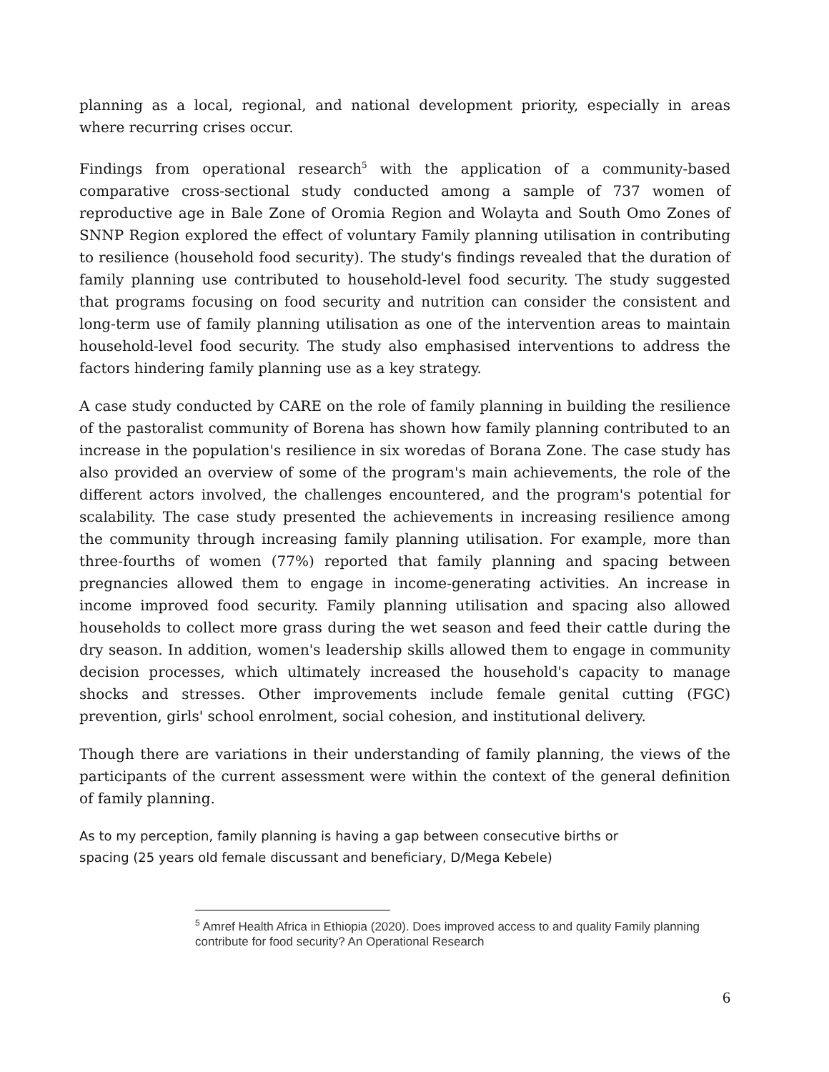planning as a local, regional, and national development priority, especially in areas where recurring crises occur.
Findings from operational research<sup>5</sup> with the application of a community-based comparative cross-sectional study conducted among a sample of 737 women of reproductive age in Bale Zone of Oromia Region and Wolayta and South Omo Zones of SNNP Region explored the effect of voluntary Family planning utilisation in contributing to resilience (household food security). The study's findings revealed that the duration of family planning use contributed to household-level food security. The study suggested that programs focusing on food security and nutrition can consider the consistent and long-term use of family planning utilisation as one of the intervention areas to maintain household-level food security. The study also emphasised interventions to address the factors hindering family planning use as a key strategy.
A case study conducted by CARE on the role of family planning in building the resilience of the pastoralist community of Borena has shown how family planning contributed to an increase in the population's resilience in six woredas of Borana Zone. The case study has also provided an overview of some of the program's main achievements, the role of the different actors involved, the challenges encountered, and the program's potential for scalability. The case study presented the achievements in increasing resilience among the community through increasing family planning utilisation. For example, more than three-fourths of women (77%) reported that family planning and spacing between pregnancies allowed them to engage in income-generating activities. An increase in income improved food security. Family planning utilisation and spacing also allowed households to collect more grass during the wet season and feed their cattle during the dry season. In addition, women's leadership skills allowed them to engage in community decision processes, which ultimately increased the household's capacity to manage shocks and stresses. Other improvements include female genital cutting (FGC) prevention, girls' school enrolment, social cohesion, and institutional delivery.
Though there are variations in their understanding of family planning, the views of the participants of the current assessment were within the context of the general definition of family planning.
As to my perception, family planning is having a gap between consecutive births or spacing (25 years old female discussant and beneficiary, D/Mega Kebele)
<sup>5</sup> Amref Health Africa in Ethiopia (2020). Does improved access to and quality Family planning contribute for food security? An Operational Research
6